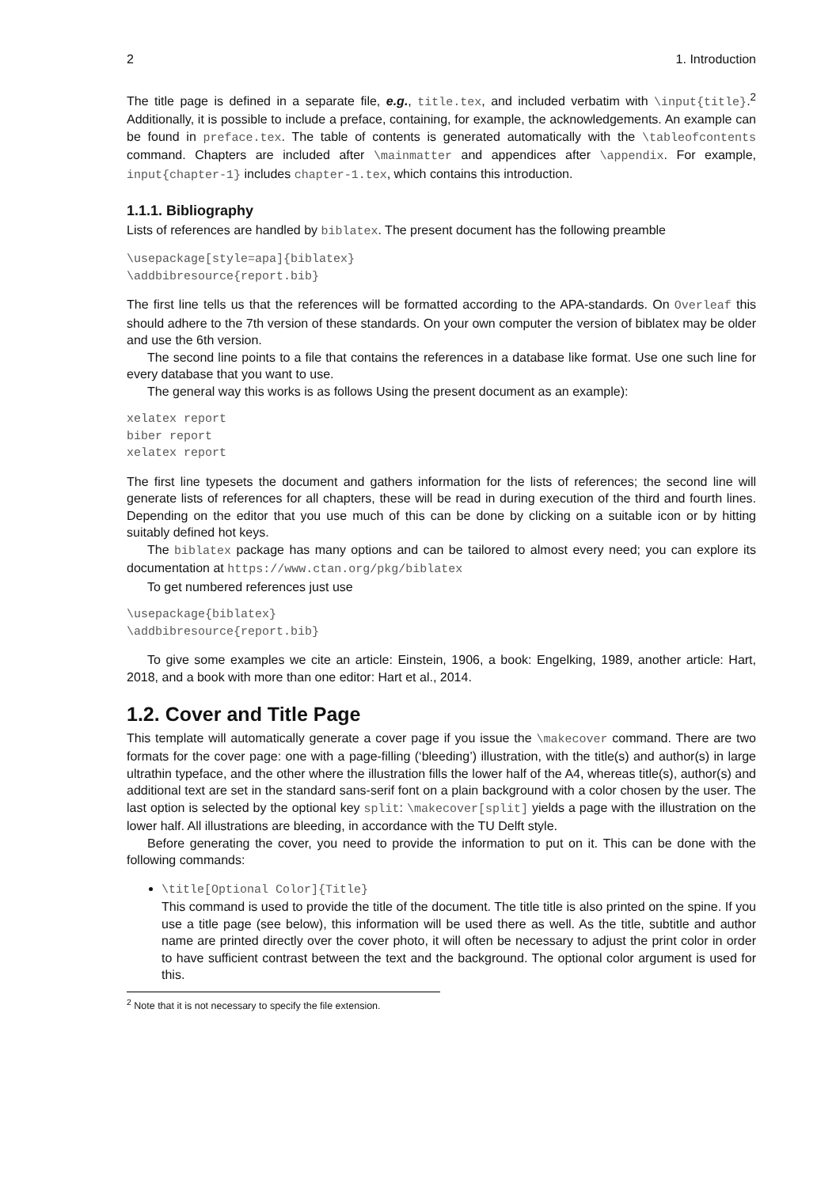2 1. Introduction
The title page is defined in a separate file, e.g., title.tex, and included verbatim with \input{title}.<sup>2</sup> Additionally, it is possible to include a preface, containing, for example, the acknowledgements. An example can be found in preface.tex. The table of contents is generated automatically with the \tableofcontents command. Chapters are included after \mainmatter and appendices after \appendix. For example, input{chapter-1} includes chapter-1.tex, which contains this introduction.
1.1.1. Bibliography
Lists of references are handled by biblatex. The present document has the following preamble
\usepackage[style=apa]{biblatex}
\addbibresource{report.bib}
The first line tells us that the references will be formatted according to the APA-standards. On Overleaf this should adhere to the 7th version of these standards. On your own computer the version of biblatex may be older and use the 6th version.
The second line points to a file that contains the references in a database like format. Use one such line for every database that you want to use.
The general way this works is as follows Using the present document as an example):
xelatex report
biber report
xelatex report
The first line typesets the document and gathers information for the lists of references; the second line will generate lists of references for all chapters, these will be read in during execution of the third and fourth lines. Depending on the editor that you use much of this can be done by clicking on a suitable icon or by hitting suitably defined hot keys.
The biblatex package has many options and can be tailored to almost every need; you can explore its documentation at https://www.ctan.org/pkg/biblatex
To get numbered references just use
\usepackage{biblatex}
\addbibresource{report.bib}
To give some examples we cite an article: Einstein, 1906, a book: Engelking, 1989, another article: Hart, 2018, and a book with more than one editor: Hart et al., 2014.
1.2. Cover and Title Page
This template will automatically generate a cover page if you issue the \makecover command. There are two formats for the cover page: one with a page-filling (‘bleeding’) illustration, with the title(s) and author(s) in large ultrathin typeface, and the other where the illustration fills the lower half of the A4, whereas title(s), author(s) and additional text are set in the standard sans-serif font on a plain background with a color chosen by the user. The last option is selected by the optional key split: \makecover[split] yields a page with the illustration on the lower half. All illustrations are bleeding, in accordance with the TU Delft style.
Before generating the cover, you need to provide the information to put on it. This can be done with the following commands:
\title[Optional Color]{Title}
This command is used to provide the title of the document. The title title is also printed on the spine. If you use a title page (see below), this information will be used there as well. As the title, subtitle and author name are printed directly over the cover photo, it will often be necessary to adjust the print color in order to have sufficient contrast between the text and the background. The optional color argument is used for this.
<sup>2</sup> Note that it is not necessary to specify the file extension.